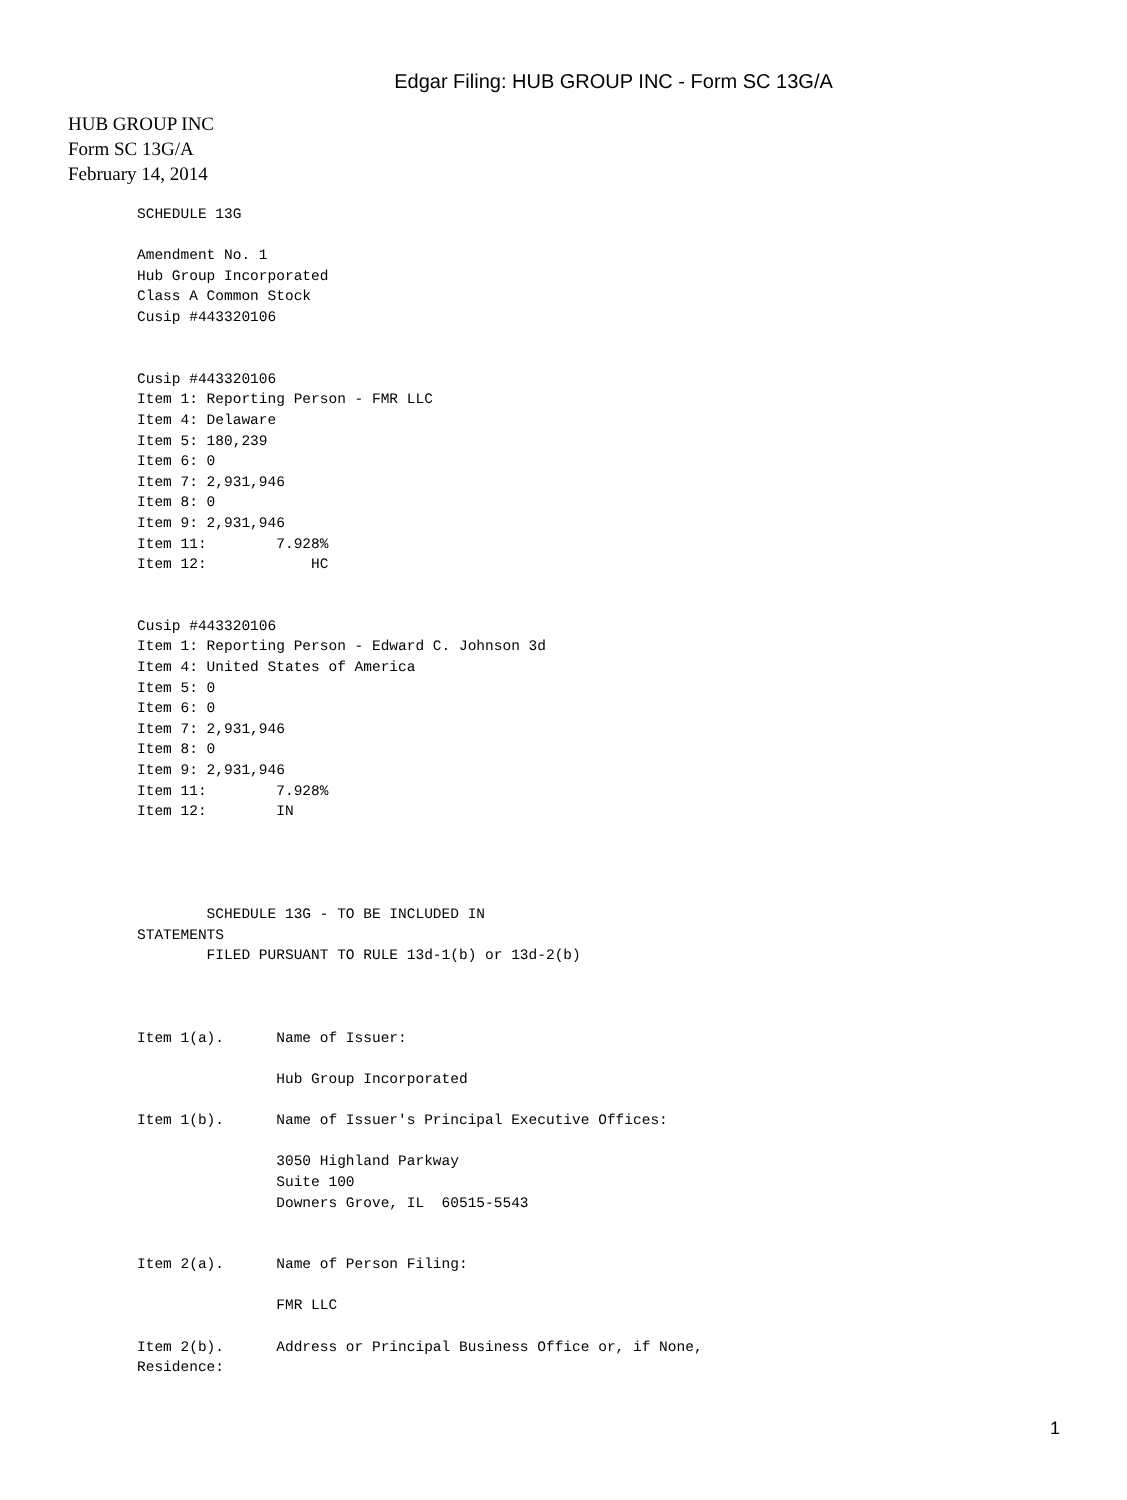Edgar Filing: HUB GROUP INC - Form SC 13G/A
HUB GROUP INC
Form SC 13G/A
February 14, 2014
SCHEDULE 13G

Amendment No. 1
Hub Group Incorporated
Class A Common Stock
Cusip #443320106


Cusip #443320106
Item 1: Reporting Person - FMR LLC
Item 4: Delaware
Item 5: 180,239
Item 6: 0
Item 7: 2,931,946
Item 8: 0
Item 9: 2,931,946
Item 11:        7.928%
Item 12:            HC


Cusip #443320106
Item 1: Reporting Person - Edward C. Johnson 3d
Item 4: United States of America
Item 5: 0
Item 6: 0
Item 7: 2,931,946
Item 8: 0
Item 9: 2,931,946
Item 11:        7.928%
Item 12:        IN




        SCHEDULE 13G - TO BE INCLUDED IN
STATEMENTS
        FILED PURSUANT TO RULE 13d-1(b) or 13d-2(b)



Item 1(a).      Name of Issuer:

                Hub Group Incorporated

Item 1(b).      Name of Issuer's Principal Executive Offices:

                3050 Highland Parkway
                Suite 100
                Downers Grove, IL  60515-5543


Item 2(a).      Name of Person Filing:

                FMR LLC

Item 2(b).      Address or Principal Business Office or, if None,
Residence:
1